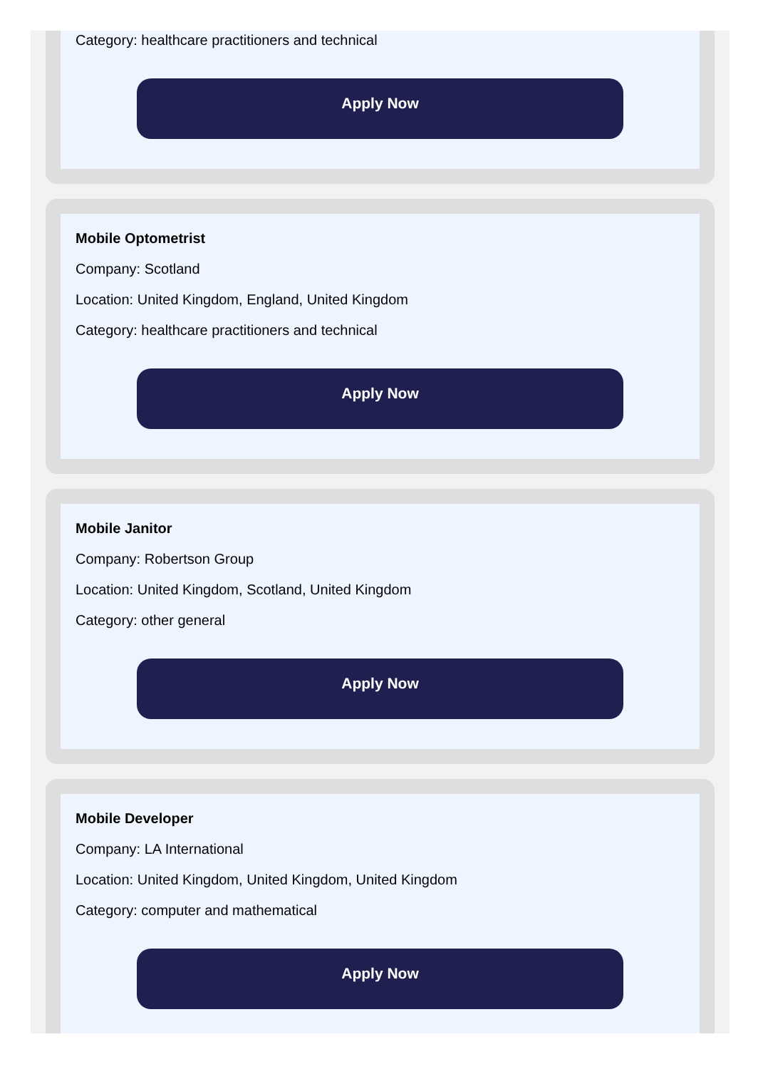Category: healthcare practitioners and technical
Apply Now
Mobile Optometrist
Company: Scotland
Location: United Kingdom, England, United Kingdom
Category: healthcare practitioners and technical
Apply Now
Mobile Janitor
Company: Robertson Group
Location: United Kingdom, Scotland, United Kingdom
Category: other general
Apply Now
Mobile Developer
Company: LA International
Location: United Kingdom, United Kingdom, United Kingdom
Category: computer and mathematical
Apply Now